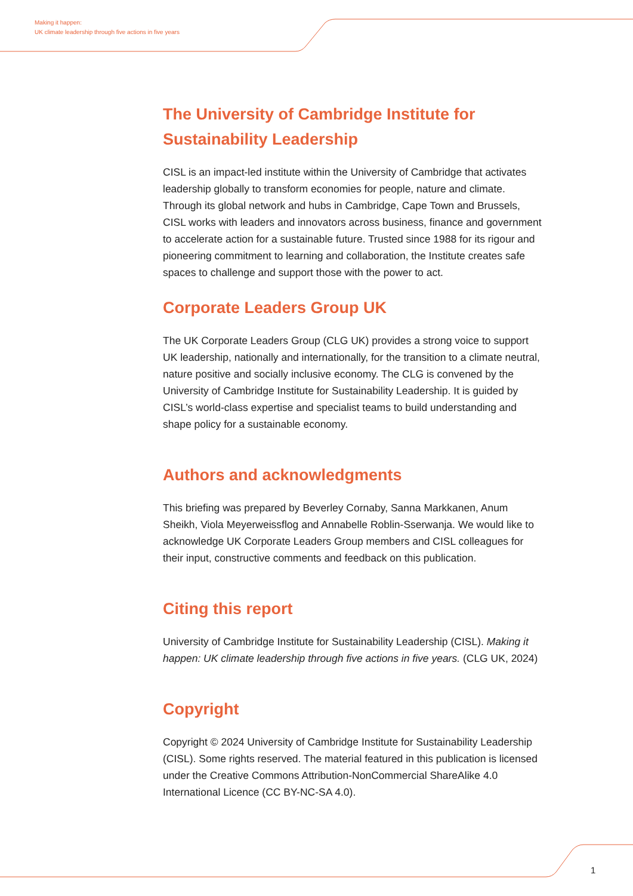Making it happen:
UK climate leadership through five actions in five years
The University of Cambridge Institute for Sustainability Leadership
CISL is an impact-led institute within the University of Cambridge that activates leadership globally to transform economies for people, nature and climate. Through its global network and hubs in Cambridge, Cape Town and Brussels, CISL works with leaders and innovators across business, finance and government to accelerate action for a sustainable future. Trusted since 1988 for its rigour and pioneering commitment to learning and collaboration, the Institute creates safe spaces to challenge and support those with the power to act.
Corporate Leaders Group UK
The UK Corporate Leaders Group (CLG UK) provides a strong voice to support UK leadership, nationally and internationally, for the transition to a climate neutral, nature positive and socially inclusive economy. The CLG is convened by the University of Cambridge Institute for Sustainability Leadership. It is guided by CISL’s world-class expertise and specialist teams to build understanding and shape policy for a sustainable economy.
Authors and acknowledgments
This briefing was prepared by Beverley Cornaby, Sanna Markkanen, Anum Sheikh, Viola Meyerweissflog and Annabelle Roblin-Sserwanja. We would like to acknowledge UK Corporate Leaders Group members and CISL colleagues for their input, constructive comments and feedback on this publication.
Citing this report
University of Cambridge Institute for Sustainability Leadership (CISL). Making it happen: UK climate leadership through five actions in five years. (CLG UK, 2024)
Copyright
Copyright © 2024 University of Cambridge Institute for Sustainability Leadership (CISL). Some rights reserved. The material featured in this publication is licensed under the Creative Commons Attribution-NonCommercial ShareAlike 4.0 International Licence (CC BY-NC-SA 4.0).
1